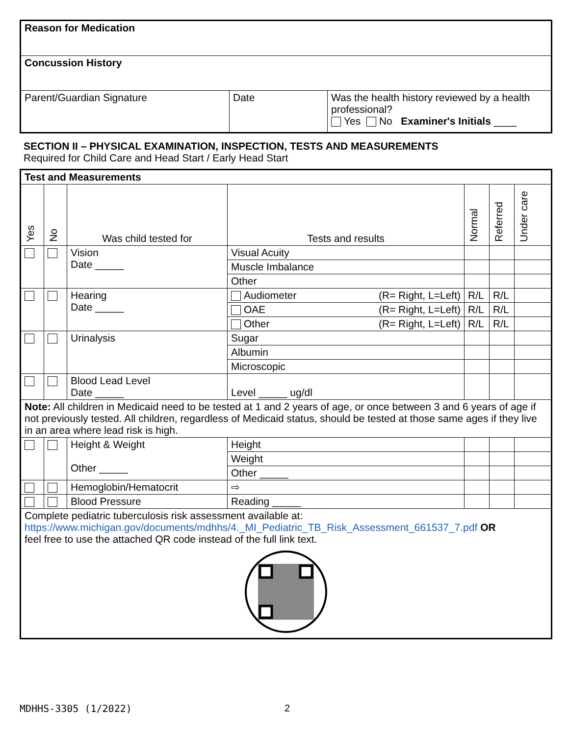| Reason for Medication | | |
| Concussion History | | |
| Parent/Guardian Signature | Date | Was the health history reviewed by a health professional? Yes No Examiner's Initials ____ |
SECTION II – PHYSICAL EXAMINATION, INSPECTION, TESTS AND MEASUREMENTS
Required for Child Care and Head Start / Early Head Start
| Test and Measurements | | | | | | |
| --- | --- | --- | --- | --- | --- | --- |
| Yes | No | Was child tested for | Tests and results | Normal | Referred | Under care |
| | | Vision Date _____ | Visual Acuity | | | |
| | | | Muscle Imbalance | | | |
| | | | Other | | | |
| | | Hearing Date _____ | Audiometer (R= Right, L=Left) | R/L | R/L | |
| | | | OAE (R= Right, L=Left) | R/L | R/L | |
| | | | Other (R= Right, L=Left) | R/L | R/L | |
| | | Urinalysis | Sugar | | | |
| | | | Albumin | | | |
| | | | Microscopic | | | |
| | | Blood Lead Level Date _____ | Level _____ ug/dl | | | |
| Note: All children in Medicaid need to be tested at 1 and 2 years of age, or once between 3 and 6 years of age if not previously tested. All children, regardless of Medicaid status, should be tested at those same ages if they live in an area where lead risk is high. | | | | | | |
| | | Height & Weight Other _____ | Height | | | |
| | | | Weight | | | |
| | | | Other _____ | | | |
| | | Hemoglobin/Hematocrit | ⇨ | | | |
| | | Blood Pressure | Reading _____ | | | |
| Complete pediatric tuberculosis risk assessment available at: https://www.michigan.gov/documents/mdhhs/4._MI_Pediatric_TB_Risk_Assessment_661537_7.pdf OR feel free to use the attached QR code instead of the full link text. | | | | | | |
MDHHS-3305 (1/2022) 2